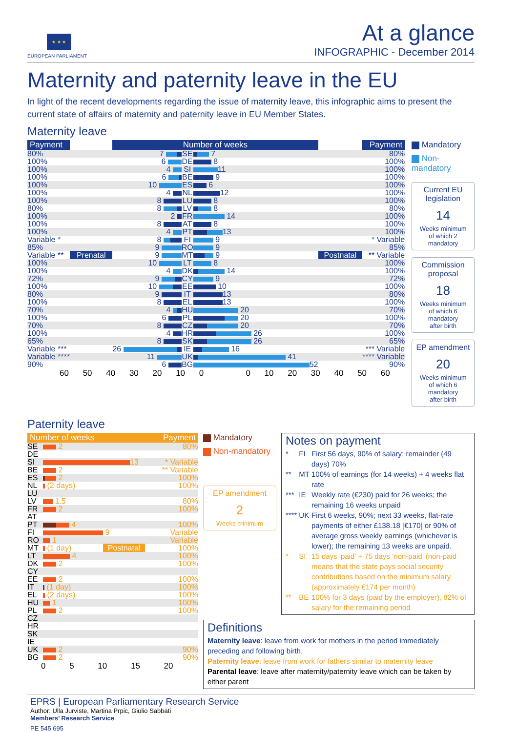★ ★ ★
EUROPEAN PARLIAMENT
At a glance
INFOGRAPHIC - December 2014
Maternity and paternity leave in the EU
In light of the recent developments regarding the issue of maternity leave, this infographic aims to present the current state of affairs of maternity and paternity leave in EU Member States.
Maternity leave
| Payment | | Number of weeks | | | | Payment |
| --- | --- | --- | --- | --- | --- | --- |
| 80% | | 7 | SE | 7 | | 80% |
| 100% | | 6 | DE | 8 | | 100% |
| 100% | | 4 | SI | 11 | | 100% |
| 100% | | 6 | BE | 9 | | 100% |
| 100% | | 10 | ES | 6 | | 100% |
| 100% | | 4 | NL | 12 | | 100% |
| 100% | | 8 | LU | 8 | | 100% |
| 80% | | 8 | LV | 8 | | 80% |
| 100% | | 2 | FR | 14 | | 100% |
| 100% | | 8 | AT | 8 | | 100% |
| 100% | | 4 | PT | 13 | | 100% |
| Variable * | | 8 | FI | 9 | | * Variable |
| 85% | | 9 | RO | 9 | | 85% |
| Variable ** | Prenatal | 9 | MT | 9 | Postnatal | ** Variable |
| 100% | | 10 | LT | 8 | | 100% |
| 100% | | 4 | DK | 14 | | 100% |
| 72% | | 9 | CY | 9 | | 72% |
| 100% | | 10 | EE | 10 | | 100% |
| 80% | | 9 | IT | 13 | | 80% |
| 100% | | 8 | EL | 13 | | 100% |
| 70% | | 4 | HU | 20 | | 70% |
| 100% | | 6 | PL | 20 | | 100% |
| 70% | | 8 | CZ | 20 | | 70% |
| 100% | | 4 | HR | 26 | | 100% |
| 65% | | 8 | SK | 26 | | 65% |
| Variable *** | | 26 | IE | 16 | | *** Variable |
| Variable **** | | 11 | UK | 41 | | **** Variable |
| 90% | | 6 | BG | 52 | | 90% |
60 50 40 30 20 10 0 0 10 20 30 40 50 60
Mandatory
Non-mandatory
Current EU legislation
14
Weeks minimum
of which 2 mandatory
Commission proposal
18
Weeks minimum
of which 6 mandatory
after birth
EP amendment
20
Weeks minimum
of which 6 mandatory
after birth
Paternity leave
| Number of weeks | | Payment |
| --- | --- | --- |
| SE | 2 | 80% |
| DE | | |
| SI | 13 | * Variable |
| BE | 2 | ** Variable |
| ES | 2 | 100% |
| NL | (2 days) | 100% |
| LU | | |
| LV | 1.5 | 80% |
| FR | 2 | 100% |
| AT | | |
| PT | 4 | 100% |
| FI | 9 | Variable |
| RO | 1 | Variable |
| MT | (1 day) Postnatal | 100% |
| LT | 4 | 100% |
| DK | 2 | 100% |
| CY | | |
| EE | 2 | 100% |
| IT | (1 day) | 100% |
| EL | (2 days) | 100% |
| HU | 1 | 100% |
| PL | 2 | 100% |
| CZ | | |
| HR | | |
| SK | | |
| IE | | |
| UK | 2 | 90% |
| BG | 2 | 90% |
0 5 10 15 20
Mandatory
Non-mandatory
EP amendment
2
Weeks minimum
Notes on payment
| * | FI | First 56 days, 90% of salary; remainder (49 days) 70% |
| ** | MT | 100% of earnings (for 14 weeks) + 4 weeks flat rate |
| *** | IE | Weekly rate (€230) paid for 26 weeks; the remaining 16 weeks unpaid |
| **** | UK | First 6 weeks, 90%; next 33 weeks, flat-rate payments of either £138.18 [€170] or 90% of average gross weekly earnings (whichever is lower); the remaining 13 weeks are unpaid. |
| * | SI | 15 days ‘paid’ + 75 days ‘non-paid’ (non-paid means that the state pays social security contributions based on the minimum salary (approximately €174 per month) |
| ** | BE | 100% for 3 days (paid by the employer), 82% of salary for the remaining period |
Definitions
Maternity leave: leave from work for mothers in the period immediately preceding and following birth.
Paternity leave: leave from work for fathers similar to maternity leave
Parental leave: leave after maternity/paternity leave which can be taken by either parent
EPRS | European Parliamentary Research Service
Author: Ulla Jurviste, Martina Prpic, Giulio Sabbati
Members’ Research Service
PE 545.695